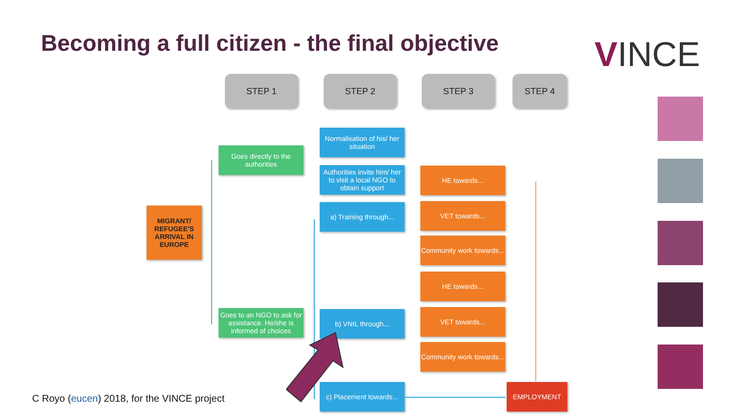Becoming a full citizen - the final objective
VINCE
STEP 1 STEP 2 STEP 3 STEP 4
MIGRANT/ REFUGEE'S ARRIVAL IN EUROPE
Goes directly to the authorities
Goes to an NGO to ask for assistance. He/she is informed of choices
Normalisation of his/ her situation
Authorities invite him/ her to visit a local NGO to obtain support
a) Training through...
b) VNIL through...
c) Placement towards...
HE towards...
VET towards...
Community work towards...
HE towards...
VET towards...
Community work towards...
EMPLOYMENT
C Royo (eucen) 2018, for the VINCE project